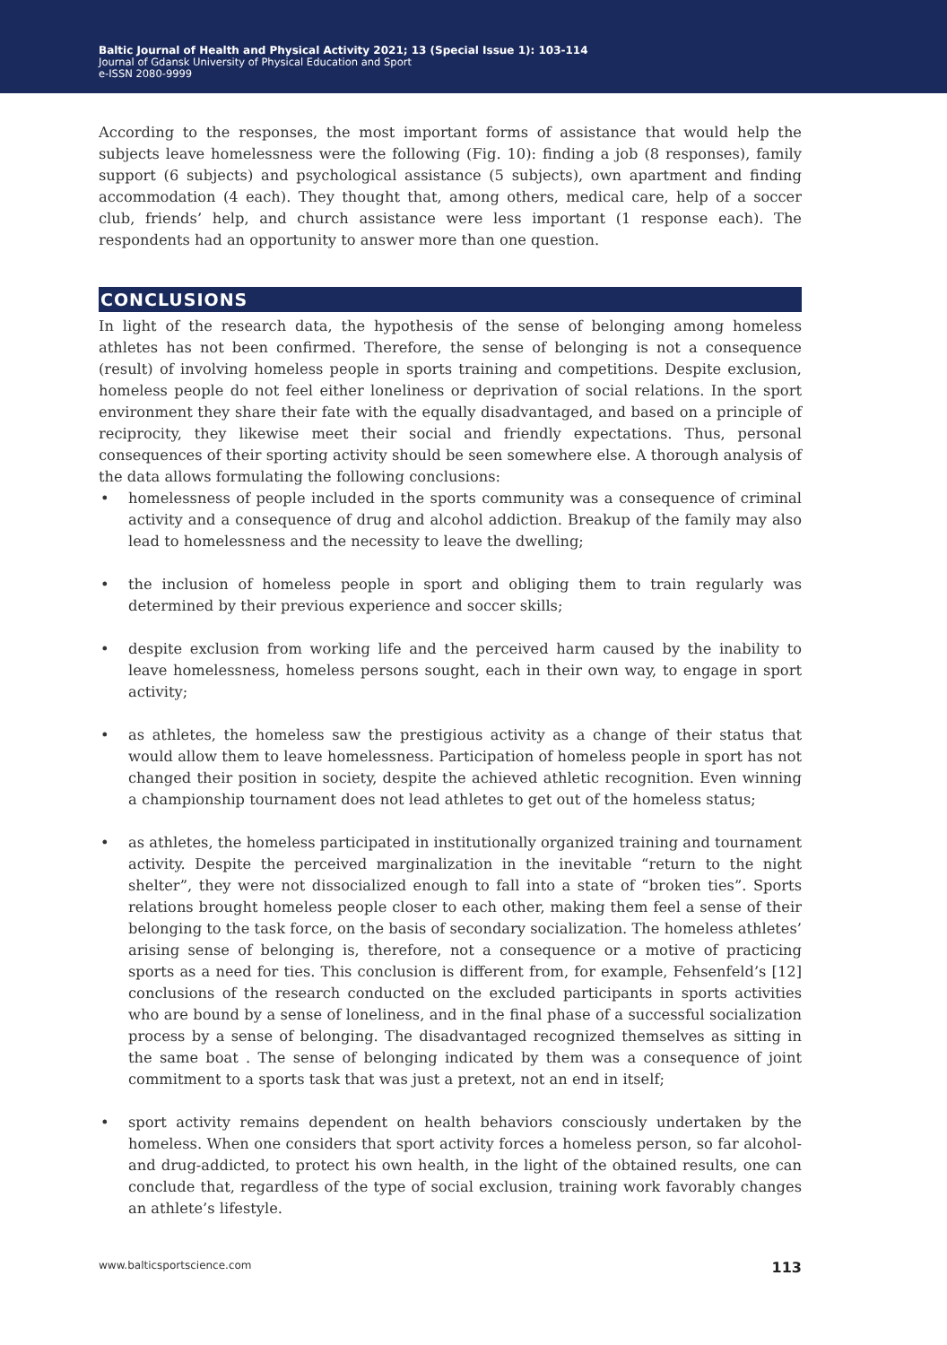Baltic Journal of Health and Physical Activity 2021; 13 (Special Issue 1): 103-114
Journal of Gdansk University of Physical Education and Sport
e-ISSN 2080-9999
According to the responses, the most important forms of assistance that would help the subjects leave homelessness were the following (Fig. 10): finding a job (8 responses), family support (6 subjects) and psychological assistance (5 subjects), own apartment and finding accommodation (4 each). They thought that, among others, medical care, help of a soccer club, friends’ help, and church assistance were less important (1 response each). The respondents had an opportunity to answer more than one question.
CONCLUSIONS
In light of the research data, the hypothesis of the sense of belonging among homeless athletes has not been confirmed. Therefore, the sense of belonging is not a consequence (result) of involving homeless people in sports training and competitions. Despite exclusion, homeless people do not feel either loneliness or deprivation of social relations. In the sport environment they share their fate with the equally disadvantaged, and based on a principle of reciprocity, they likewise meet their social and friendly expectations. Thus, personal consequences of their sporting activity should be seen somewhere else. A thorough analysis of the data allows formulating the following conclusions:
• homelessness of people included in the sports community was a consequence of criminal activity and a consequence of drug and alcohol addiction. Breakup of the family may also lead to homelessness and the necessity to leave the dwelling;
• the inclusion of homeless people in sport and obliging them to train regularly was determined by their previous experience and soccer skills;
• despite exclusion from working life and the perceived harm caused by the inability to leave homelessness, homeless persons sought, each in their own way, to engage in sport activity;
• as athletes, the homeless saw the prestigious activity as a change of their status that would allow them to leave homelessness. Participation of homeless people in sport has not changed their position in society, despite the achieved athletic recognition. Even winning a championship tournament does not lead athletes to get out of the homeless status;
• as athletes, the homeless participated in institutionally organized training and tournament activity. Despite the perceived marginalization in the inevitable “return to the night shelter”, they were not dissocialized enough to fall into a state of “broken ties”. Sports relations brought homeless people closer to each other, making them feel a sense of their belonging to the task force, on the basis of secondary socialization. The homeless athletes’ arising sense of belonging is, therefore, not a consequence or a motive of practicing sports as a need for ties. This conclusion is different from, for example, Fehsenfeld’s [12] conclusions of the research conducted on the excluded participants in sports activities who are bound by a sense of loneliness, and in the final phase of a successful socialization process by a sense of belonging. The disadvantaged recognized themselves as sitting in the same boat . The sense of belonging indicated by them was a consequence of joint commitment to a sports task that was just a pretext, not an end in itself;
• sport activity remains dependent on health behaviors consciously undertaken by the homeless. When one considers that sport activity forces a homeless person, so far alcohol- and drug-addicted, to protect his own health, in the light of the obtained results, one can conclude that, regardless of the type of social exclusion, training work favorably changes an athlete’s lifestyle.
www.balticsportscience.com 113